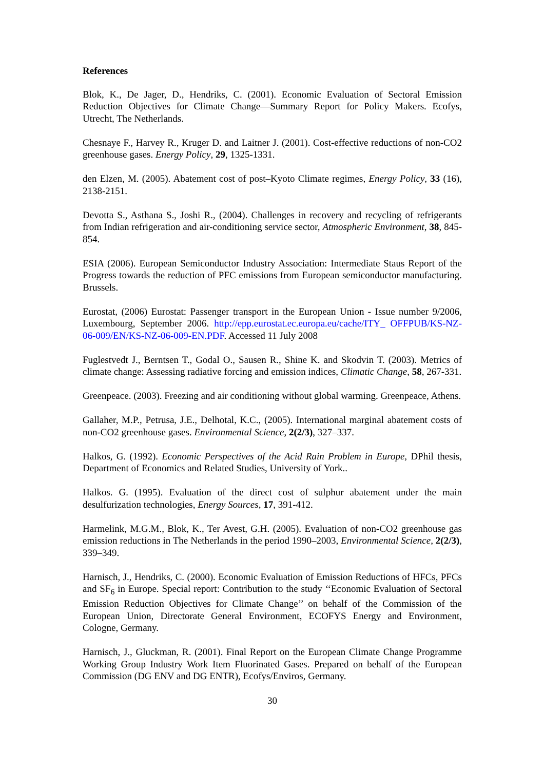References
Blok, K., De Jager, D., Hendriks, C. (2001). Economic Evaluation of Sectoral Emission Reduction Objectives for Climate Change—Summary Report for Policy Makers. Ecofys, Utrecht, The Netherlands.
Chesnaye F., Harvey R., Kruger D. and Laitner J. (2001). Cost-effective reductions of non-CO2 greenhouse gases. Energy Policy, 29, 1325-1331.
den Elzen, M. (2005). Abatement cost of post–Kyoto Climate regimes, Energy Policy, 33 (16), 2138-2151.
Devotta S., Asthana S., Joshi R., (2004). Challenges in recovery and recycling of refrigerants from Indian refrigeration and air-conditioning service sector, Atmospheric Environment, 38, 845-854.
ESIA (2006). European Semiconductor Industry Association: Intermediate Staus Report of the Progress towards the reduction of PFC emissions from European semiconductor manufacturing. Brussels.
Eurostat, (2006) Eurostat: Passenger transport in the European Union - Issue number 9/2006, Luxembourg, September 2006. http://epp.eurostat.ec.europa.eu/cache/ITY_ OFFPUB/KS-NZ-06-009/EN/KS-NZ-06-009-EN.PDF. Accessed 11 July 2008
Fuglestvedt J., Berntsen T., Godal O., Sausen R., Shine K. and Skodvin T. (2003). Metrics of climate change: Assessing radiative forcing and emission indices, Climatic Change, 58, 267-331.
Greenpeace. (2003). Freezing and air conditioning without global warming. Greenpeace, Athens.
Gallaher, M.P., Petrusa, J.E., Delhotal, K.C., (2005). International marginal abatement costs of non-CO2 greenhouse gases. Environmental Science, 2(2/3), 327–337.
Halkos, G. (1992). Economic Perspectives of the Acid Rain Problem in Europe, DPhil thesis, Department of Economics and Related Studies, University of York..
Halkos. G. (1995). Evaluation of the direct cost of sulphur abatement under the main desulfurization technologies, Energy Sources, 17, 391-412.
Harmelink, M.G.M., Blok, K., Ter Avest, G.H. (2005). Evaluation of non-CO2 greenhouse gas emission reductions in The Netherlands in the period 1990–2003, Environmental Science, 2(2/3), 339–349.
Harnisch, J., Hendriks, C. (2000). Economic Evaluation of Emission Reductions of HFCs, PFCs and SF<sub>6</sub> in Europe. Special report: Contribution to the study ‘‘Economic Evaluation of Sectoral Emission Reduction Objectives for Climate Change’’ on behalf of the Commission of the European Union, Directorate General Environment, ECOFYS Energy and Environment, Cologne, Germany.
Harnisch, J., Gluckman, R. (2001). Final Report on the European Climate Change Programme Working Group Industry Work Item Fluorinated Gases. Prepared on behalf of the European Commission (DG ENV and DG ENTR), Ecofys/Enviros, Germany.
30